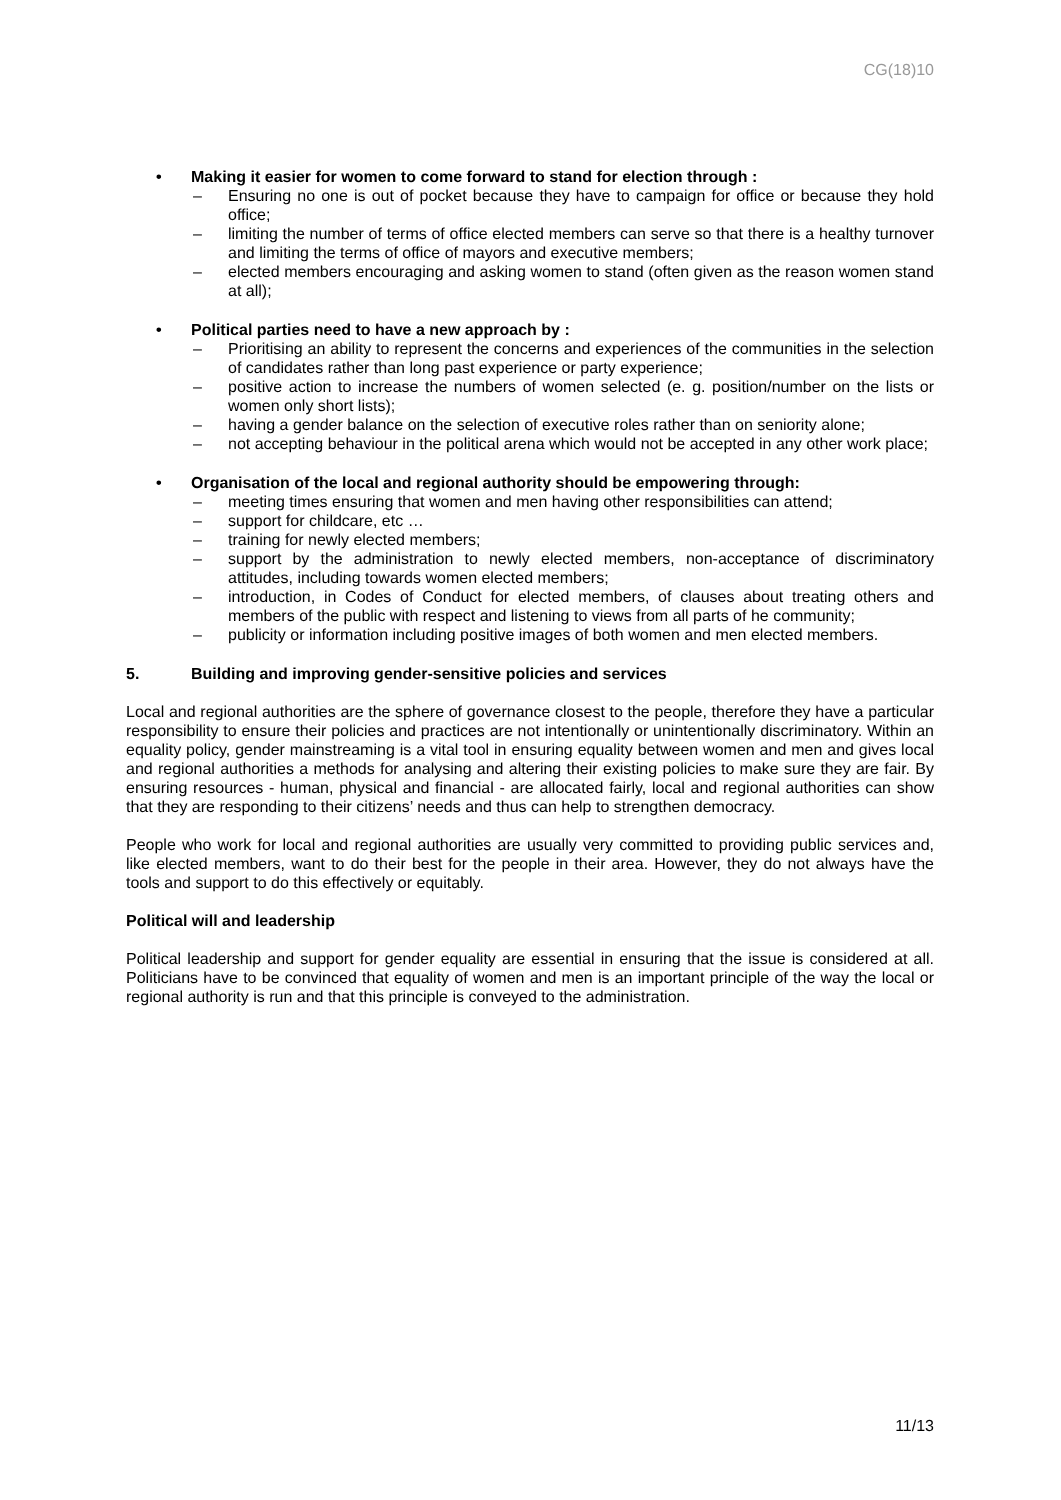CG(18)10
• Making it easier for women to come forward to stand for election through :
– Ensuring no one is out of pocket because they have to campaign for office or because they hold office;
– limiting the number of terms of office elected members can serve so that there is a healthy turnover and limiting the terms of office of mayors and executive members;
– elected members encouraging and asking women to stand (often given as the reason women stand at all);
• Political parties need to have a new approach by :
– Prioritising an ability to represent the concerns and experiences of the communities in the selection of candidates rather than long past experience or party experience;
– positive action to increase the numbers of women selected (e. g. position/number on the lists or women only short lists);
– having a gender balance on the selection of executive roles rather than on seniority alone;
– not accepting behaviour in the political arena which would not be accepted in any other work place;
• Organisation of the local and regional authority should be empowering through:
– meeting times ensuring that women and men having other responsibilities can attend;
– support for childcare, etc …
– training for newly elected members;
– support by the administration to newly elected members, non-acceptance of discriminatory attitudes, including towards women elected members;
– introduction, in Codes of Conduct for elected members, of clauses about treating others and members of the public with respect and listening to views from all parts of he community;
– publicity or information including positive images of both women and men elected members.
5. Building and improving gender-sensitive policies and services
Local and regional authorities are the sphere of governance closest to the people, therefore they have a particular responsibility to ensure their policies and practices are not intentionally or unintentionally discriminatory. Within an equality policy, gender mainstreaming is a vital tool in ensuring equality between women and men and gives local and regional authorities a methods for analysing and altering their existing policies to make sure they are fair. By ensuring resources - human, physical and financial - are allocated fairly, local and regional authorities can show that they are responding to their citizens’ needs and thus can help to strengthen democracy.
People who work for local and regional authorities are usually very committed to providing public services and, like elected members, want to do their best for the people in their area. However, they do not always have the tools and support to do this effectively or equitably.
Political will and leadership
Political leadership and support for gender equality are essential in ensuring that the issue is considered at all. Politicians have to be convinced that equality of women and men is an important principle of the way the local or regional authority is run and that this principle is conveyed to the administration.
11/13